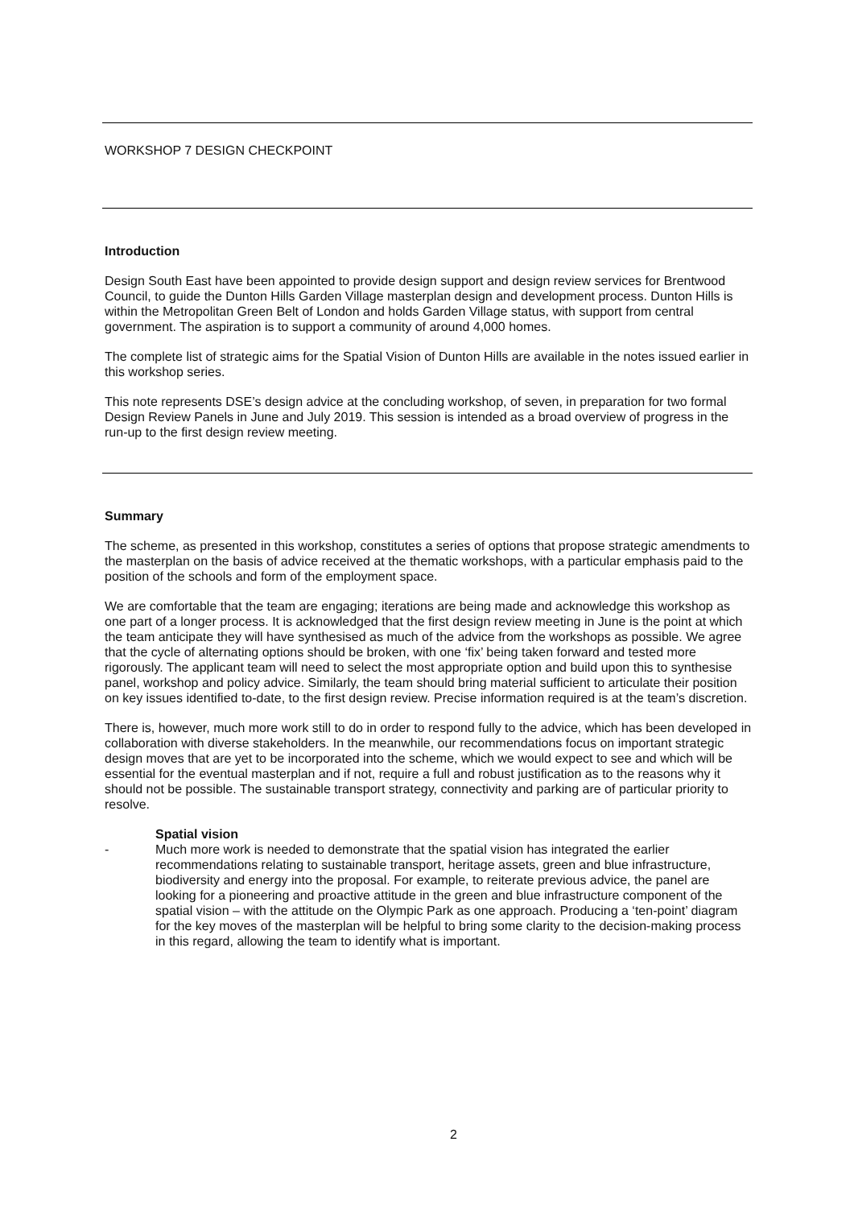WORKSHOP 7 DESIGN CHECKPOINT
Introduction
Design South East have been appointed to provide design support and design review services for Brentwood Council, to guide the Dunton Hills Garden Village masterplan design and development process. Dunton Hills is within the Metropolitan Green Belt of London and holds Garden Village status, with support from central government. The aspiration is to support a community of around 4,000 homes.
The complete list of strategic aims for the Spatial Vision of Dunton Hills are available in the notes issued earlier in this workshop series.
This note represents DSE’s design advice at the concluding workshop, of seven, in preparation for two formal Design Review Panels in June and July 2019. This session is intended as a broad overview of progress in the run-up to the first design review meeting.
Summary
The scheme, as presented in this workshop, constitutes a series of options that propose strategic amendments to the masterplan on the basis of advice received at the thematic workshops, with a particular emphasis paid to the position of the schools and form of the employment space.
We are comfortable that the team are engaging; iterations are being made and acknowledge this workshop as one part of a longer process. It is acknowledged that the first design review meeting in June is the point at which the team anticipate they will have synthesised as much of the advice from the workshops as possible. We agree that the cycle of alternating options should be broken, with one ‘fix’ being taken forward and tested more rigorously. The applicant team will need to select the most appropriate option and build upon this to synthesise panel, workshop and policy advice. Similarly, the team should bring material sufficient to articulate their position on key issues identified to-date, to the first design review. Precise information required is at the team’s discretion.
There is, however, much more work still to do in order to respond fully to the advice, which has been developed in collaboration with diverse stakeholders. In the meanwhile, our recommendations focus on important strategic design moves that are yet to be incorporated into the scheme, which we would expect to see and which will be essential for the eventual masterplan and if not, require a full and robust justification as to the reasons why it should not be possible. The sustainable transport strategy, connectivity and parking are of particular priority to resolve.
Spatial vision
- Much more work is needed to demonstrate that the spatial vision has integrated the earlier recommendations relating to sustainable transport, heritage assets, green and blue infrastructure, biodiversity and energy into the proposal. For example, to reiterate previous advice, the panel are looking for a pioneering and proactive attitude in the green and blue infrastructure component of the spatial vision – with the attitude on the Olympic Park as one approach. Producing a ‘ten-point’ diagram for the key moves of the masterplan will be helpful to bring some clarity to the decision-making process in this regard, allowing the team to identify what is important.
2